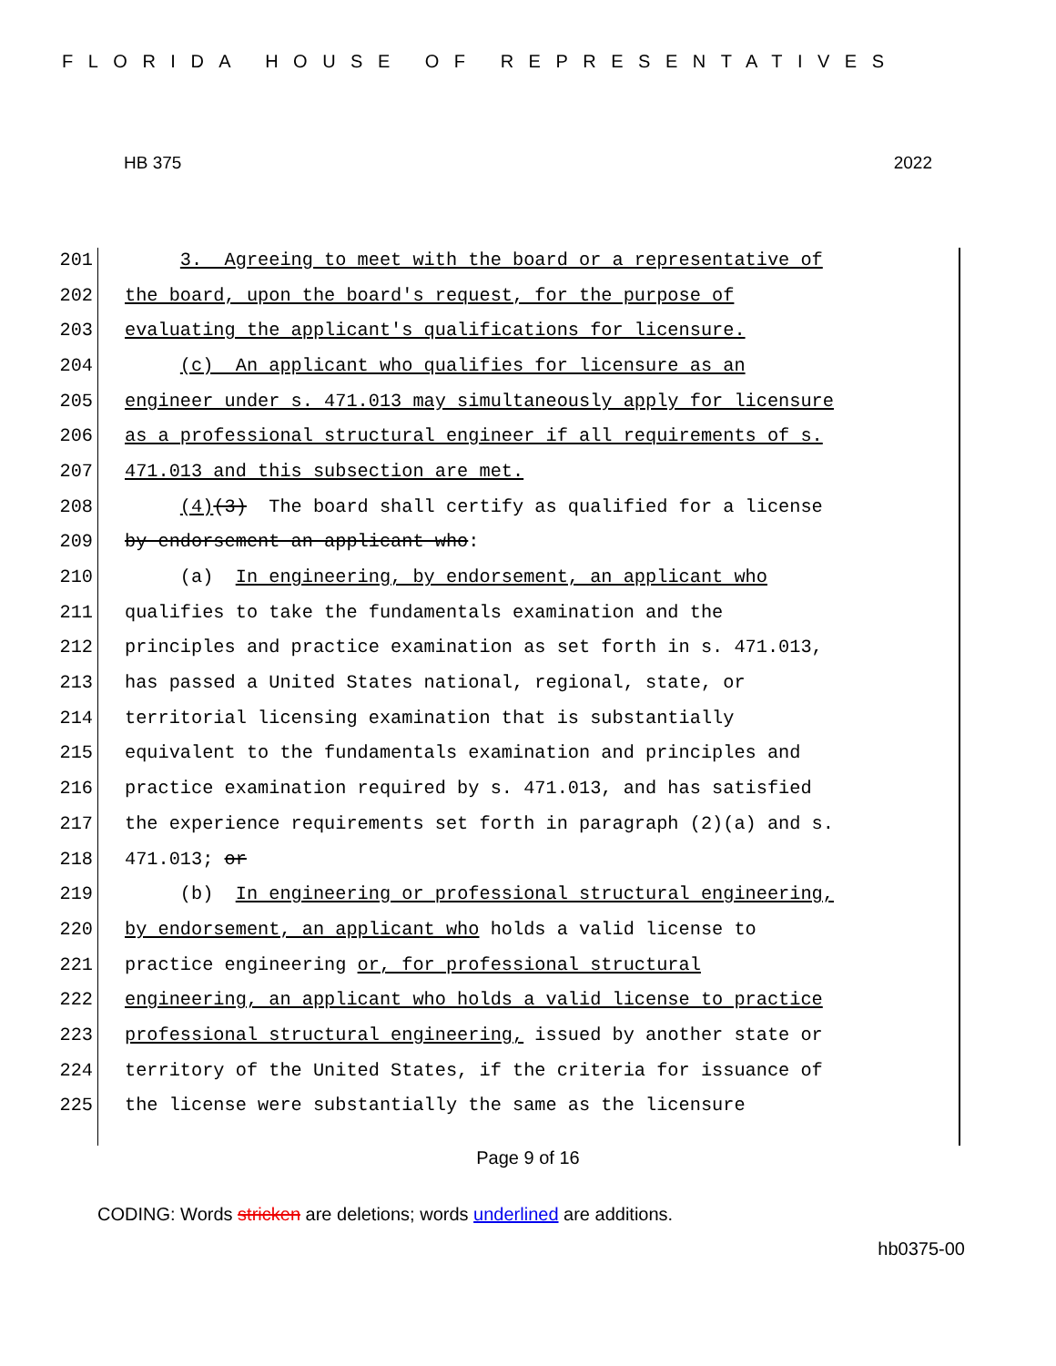FLORIDA HOUSE OF REPRESENTATIVES
HB 375 2022
201 3. Agreeing to meet with the board or a representative of
202 the board, upon the board's request, for the purpose of
203 evaluating the applicant's qualifications for licensure.
204 (c) An applicant who qualifies for licensure as an
205 engineer under s. 471.013 may simultaneously apply for licensure
206 as a professional structural engineer if all requirements of s.
207 471.013 and this subsection are met.
208 (4)(3) The board shall certify as qualified for a license
209 by endorsement an applicant who:
210 (a) In engineering, by endorsement, an applicant who
211 qualifies to take the fundamentals examination and the
212 principles and practice examination as set forth in s. 471.013,
213 has passed a United States national, regional, state, or
214 territorial licensing examination that is substantially
215 equivalent to the fundamentals examination and principles and
216 practice examination required by s. 471.013, and has satisfied
217 the experience requirements set forth in paragraph (2)(a) and s.
218 471.013; or
219 (b) In engineering or professional structural engineering,
220 by endorsement, an applicant who holds a valid license to
221 practice engineering or, for professional structural
222 engineering, an applicant who holds a valid license to practice
223 professional structural engineering, issued by another state or
224 territory of the United States, if the criteria for issuance of
225 the license were substantially the same as the licensure
Page 9 of 16
CODING: Words stricken are deletions; words underlined are additions.
hb0375-00